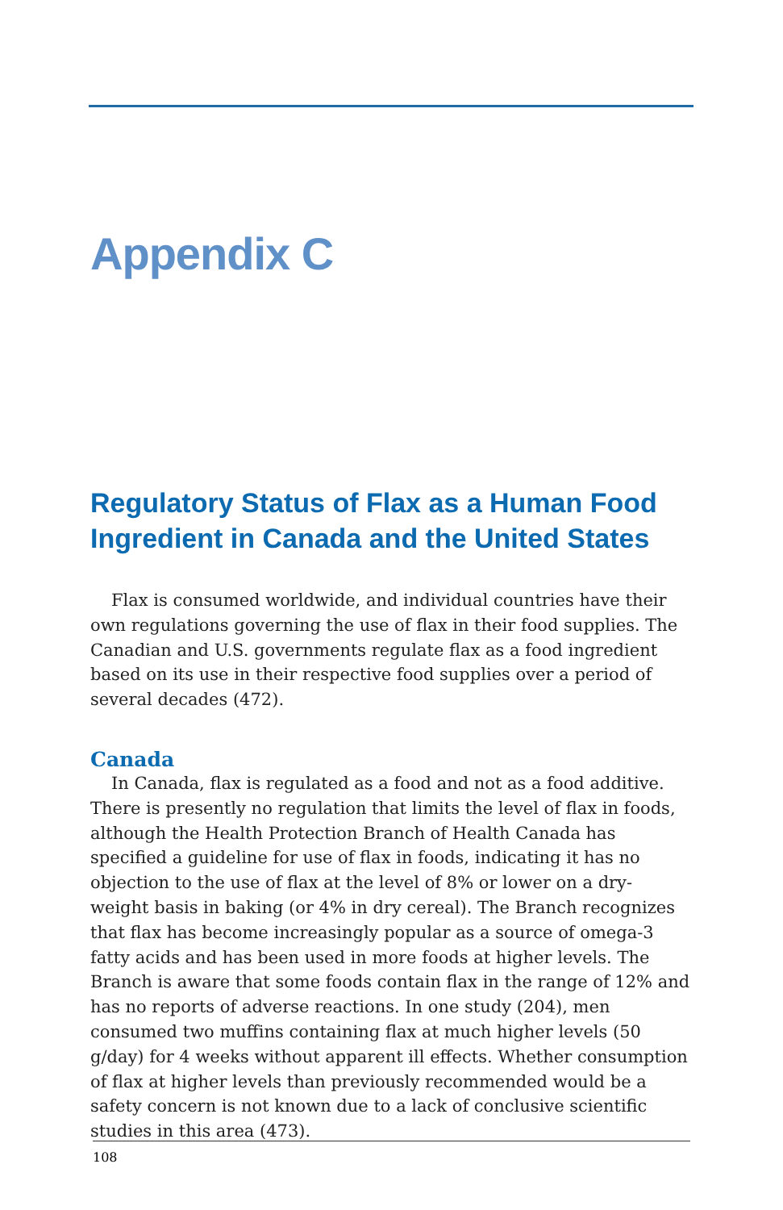Appendix C
Regulatory Status of Flax as a Human Food Ingredient in Canada and the United States
Flax is consumed worldwide, and individual countries have their own regulations governing the use of flax in their food supplies. The Canadian and U.S. governments regulate flax as a food ingredient based on its use in their respective food supplies over a period of several decades (472).
Canada
In Canada, flax is regulated as a food and not as a food additive. There is presently no regulation that limits the level of flax in foods, although the Health Protection Branch of Health Canada has specified a guideline for use of flax in foods, indicating it has no objection to the use of flax at the level of 8% or lower on a dry-weight basis in baking (or 4% in dry cereal). The Branch recognizes that flax has become increasingly popular as a source of omega-3 fatty acids and has been used in more foods at higher levels. The Branch is aware that some foods contain flax in the range of 12% and has no reports of adverse reactions. In one study (204), men consumed two muffins containing flax at much higher levels (50 g/day) for 4 weeks without apparent ill effects. Whether consumption of flax at higher levels than previously recommended would be a safety concern is not known due to a lack of conclusive scientific studies in this area (473).
108